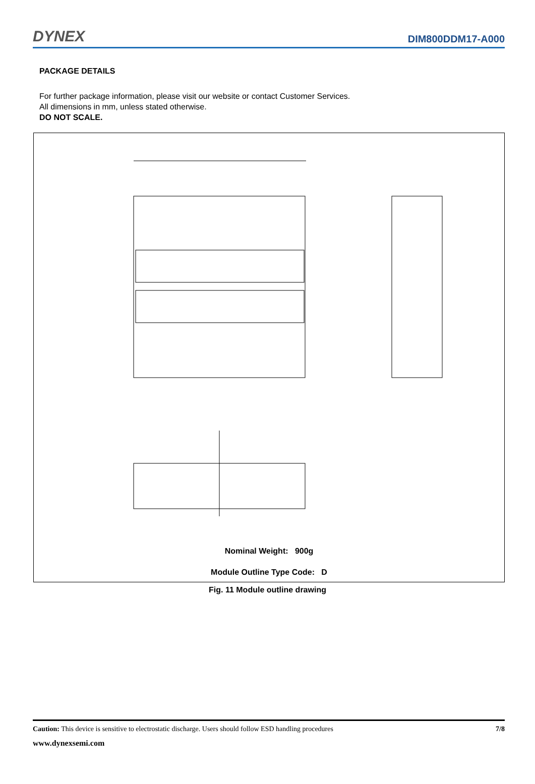DYNEX DIM800DDM17-A000
PACKAGE DETAILS
For further package information, please visit our website or contact Customer Services.
All dimensions in mm, unless stated otherwise.
DO NOT SCALE.
Nominal Weight: 900g
Module Outline Type Code: D
Fig. 11 Module outline drawing
Caution: This device is sensitive to electrostatic discharge. Users should follow ESD handling procedures 7/8
www.dynexsemi.com